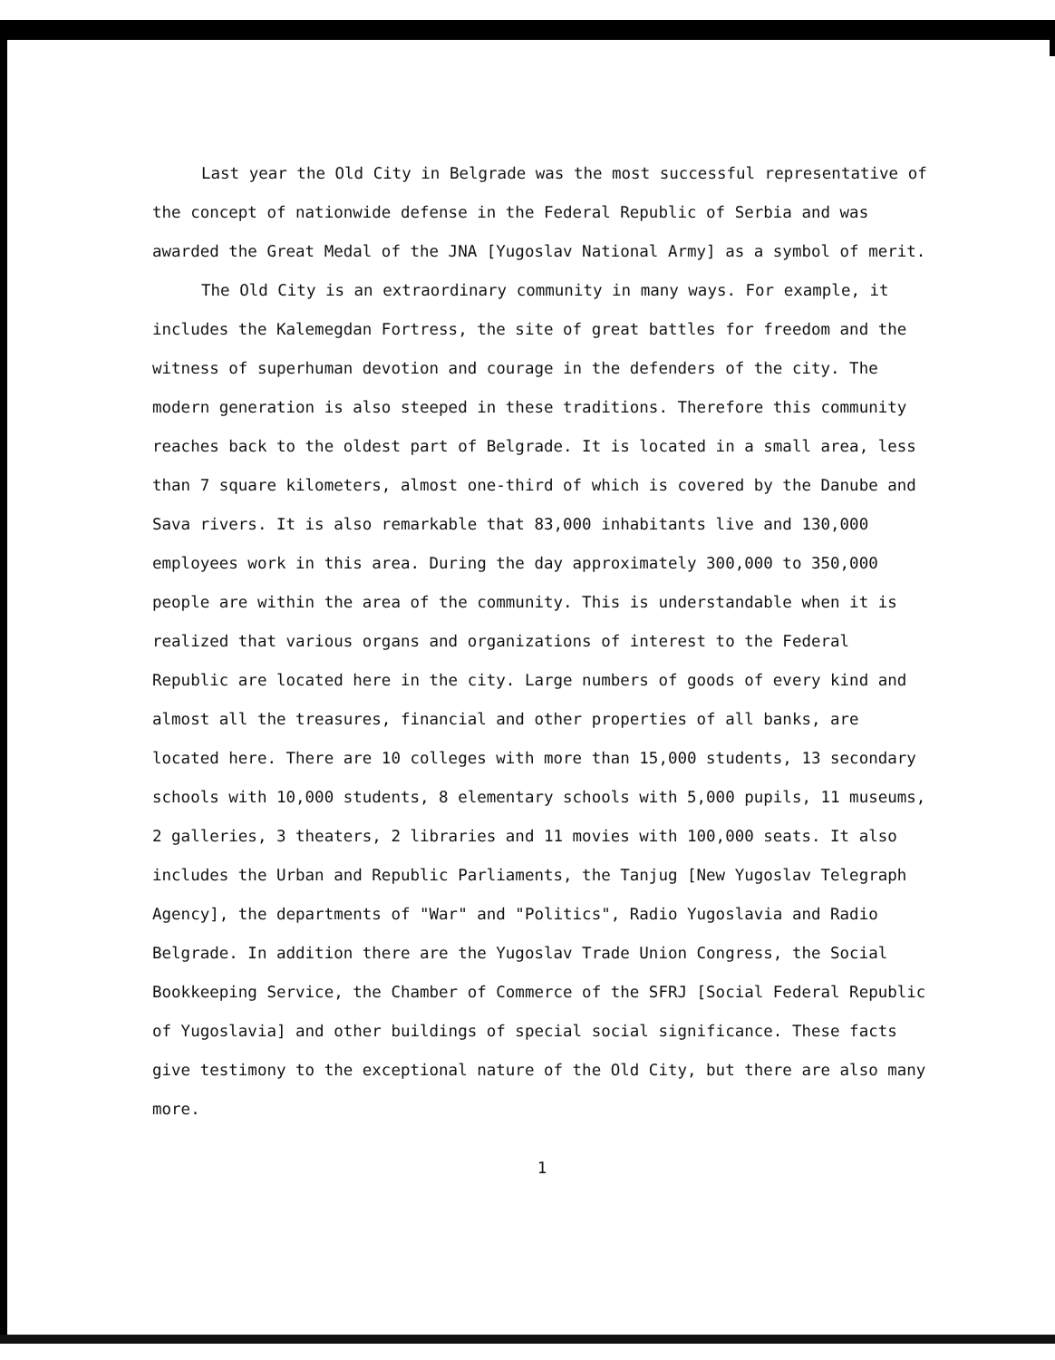Last year the Old City in Belgrade was the most successful representative of the concept of nationwide defense in the Federal Republic of Serbia and was awarded the Great Medal of the JNA [Yugoslav National Army] as a symbol of merit.
The Old City is an extraordinary community in many ways. For example, it includes the Kalemegdan Fortress, the site of great battles for freedom and the witness of superhuman devotion and courage in the defenders of the city. The modern generation is also steeped in these traditions. Therefore this community reaches back to the oldest part of Belgrade. It is located in a small area, less than 7 square kilometers, almost one-third of which is covered by the Danube and Sava rivers. It is also remarkable that 83,000 inhabitants live and 130,000 employees work in this area. During the day approximately 300,000 to 350,000 people are within the area of the community. This is understandable when it is realized that various organs and organizations of interest to the Federal Republic are located here in the city. Large numbers of goods of every kind and almost all the treasures, financial and other properties of all banks, are located here. There are 10 colleges with more than 15,000 students, 13 secondary schools with 10,000 students, 8 elementary schools with 5,000 pupils, 11 museums, 2 galleries, 3 theaters, 2 libraries and 11 movies with 100,000 seats. It also includes the Urban and Republic Parliaments, the Tanjug [New Yugoslav Telegraph Agency], the departments of "War" and "Politics", Radio Yugoslavia and Radio Belgrade. In addition there are the Yugoslav Trade Union Congress, the Social Bookkeeping Service, the Chamber of Commerce of the SFRJ [Social Federal Republic of Yugoslavia] and other buildings of special social significance. These facts give testimony to the exceptional nature of the Old City, but there are also many more.
1